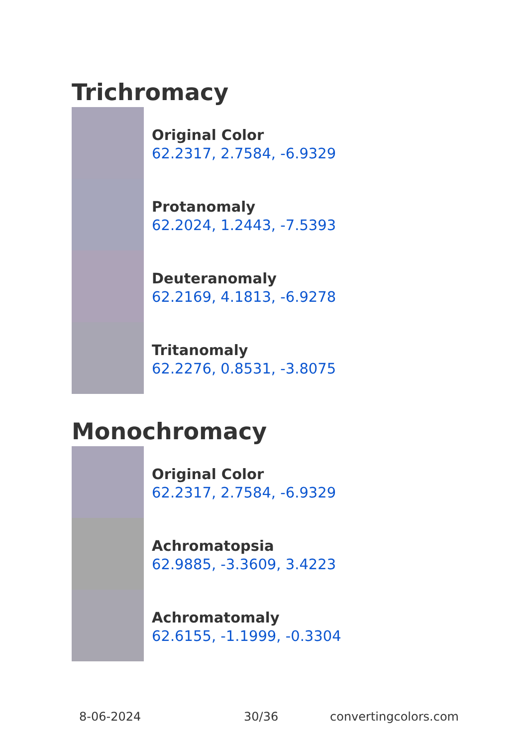Trichromacy
Original Color
62.2317, 2.7584, -6.9329
Protanomaly
62.2024, 1.2443, -7.5393
Deuteranomaly
62.2169, 4.1813, -6.9278
Tritanomaly
62.2276, 0.8531, -3.8075
Monochromacy
Original Color
62.2317, 2.7584, -6.9329
Achromatopsia
62.9885, -3.3609, 3.4223
Achromatomaly
62.6155, -1.1999, -0.3304
8-06-2024 30/36 convertingcolors.com